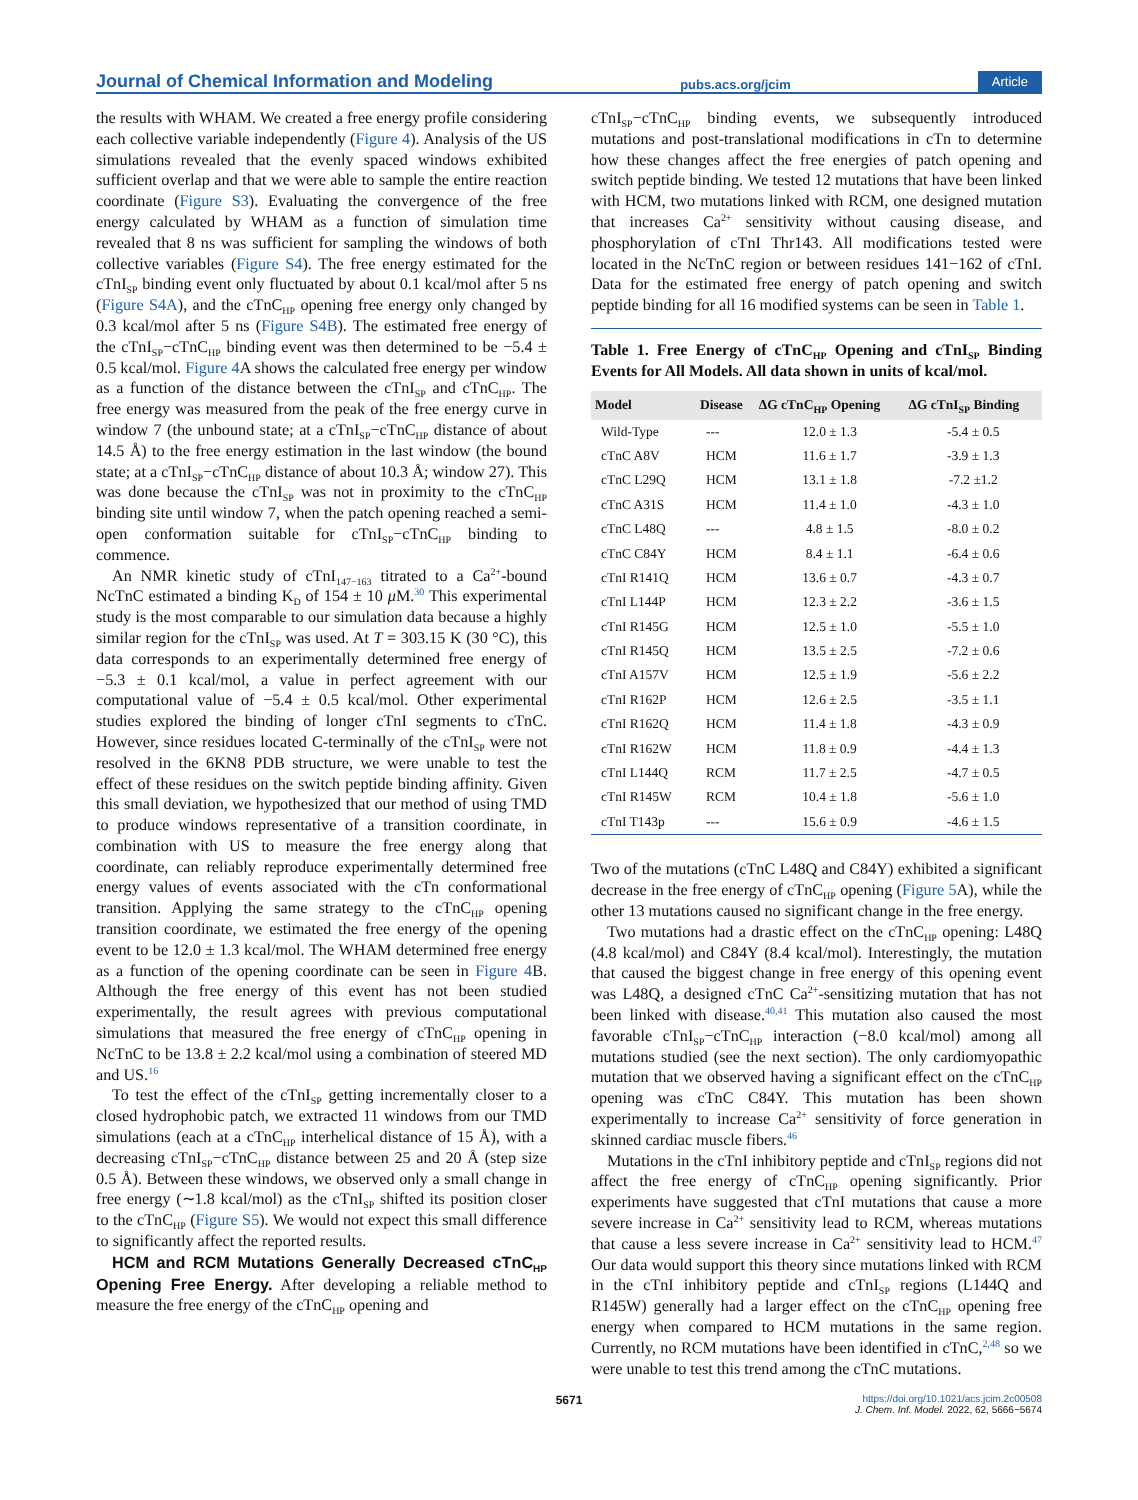Journal of Chemical Information and Modeling pubs.acs.org/jcim Article
the results with WHAM. We created a free energy profile considering each collective variable independently (Figure 4). Analysis of the US simulations revealed that the evenly spaced windows exhibited sufficient overlap and that we were able to sample the entire reaction coordinate (Figure S3). Evaluating the convergence of the free energy calculated by WHAM as a function of simulation time revealed that 8 ns was sufficient for sampling the windows of both collective variables (Figure S4). The free energy estimated for the cTnI<sub>SP</sub> binding event only fluctuated by about 0.1 kcal/mol after 5 ns (Figure S4A), and the cTnC<sub>HP</sub> opening free energy only changed by 0.3 kcal/mol after 5 ns (Figure S4B). The estimated free energy of the cTnI<sub>SP</sub>−cTnC<sub>HP</sub> binding event was then determined to be −5.4 ± 0.5 kcal/mol. Figure 4 A shows the calculated free energy per window as a function of the distance between the cTnI<sub>SP</sub> and cTnC<sub>HP</sub>. The free energy was measured from the peak of the free energy curve in window 7 (the unbound state; at a cTnI<sub>SP</sub>−cTnC<sub>HP</sub> distance of about 14.5 Å) to the free energy estimation in the last window (the bound state; at a cTnI<sub>SP</sub>−cTnC<sub>HP</sub> distance of about 10.3 Å; window 27). This was done because the cTnI<sub>SP</sub> was not in proximity to the cTnC<sub>HP</sub> binding site until window 7, when the patch opening reached a semi-open conformation suitable for cTnI<sub>SP</sub>−cTnC<sub>HP</sub> binding to commence.
An NMR kinetic study of cTnI<sub>147−163</sub> titrated to a Ca<sup>2+</sup>-bound NcTnC estimated a binding K<sub>D</sub> of 154 ± 10 μ M.<sup>30</sup> This experimental study is the most comparable to our simulation data because a highly similar region for the cTnI<sub>SP</sub> was used. At T = 303.15 K (30 °C), this data corresponds to an experimentally determined free energy of −5.3 ± 0.1 kcal/mol, a value in perfect agreement with our computational value of −5.4 ± 0.5 kcal/mol. Other experimental studies explored the binding of longer cTnI segments to cTnC. However, since residues located C-terminally of the cTnI<sub>SP</sub> were not resolved in the 6KN8 PDB structure, we were unable to test the effect of these residues on the switch peptide binding affinity. Given this small deviation, we hypothesized that our method of using TMD to produce windows representative of a transition coordinate, in combination with US to measure the free energy along that coordinate, can reliably reproduce experimentally determined free energy values of events associated with the cTn conformational transition. Applying the same strategy to the cTnC<sub>HP</sub> opening transition coordinate, we estimated the free energy of the opening event to be 12.0 ± 1.3 kcal/mol. The WHAM determined free energy as a function of the opening coordinate can be seen in Figure 4 B. Although the free energy of this event has not been studied experimentally, the result agrees with previous computational simulations that measured the free energy of cTnC<sub>HP</sub> opening in NcTnC to be 13.8 ± 2.2 kcal/mol using a combination of steered MD and US.<sup>16</sup>
To test the effect of the cTnI<sub>SP</sub> getting incrementally closer to a closed hydrophobic patch, we extracted 11 windows from our TMD simulations (each at a cTnC<sub>HP</sub> interhelical distance of 15 Å), with a decreasing cTnI<sub>SP</sub>−cTnC<sub>HP</sub> distance between 25 and 20 Å (step size 0.5 Å). Between these windows, we observed only a small change in free energy (∼1.8 kcal/mol) as the cTnI<sub>SP</sub> shifted its position closer to the cTnC<sub>HP</sub> (Figure S5). We would not expect this small difference to significantly affect the reported results.
HCM and RCM Mutations Generally Decreased cTnC<sub>HP</sub> Opening Free Energy. After developing a reliable method to measure the free energy of the cTnC<sub>HP</sub> opening and
cTnI<sub>SP</sub>−cTnC<sub>HP</sub> binding events, we subsequently introduced mutations and post-translational modifications in cTn to determine how these changes affect the free energies of patch opening and switch peptide binding. We tested 12 mutations that have been linked with HCM, two mutations linked with RCM, one designed mutation that increases Ca<sup>2+</sup> sensitivity without causing disease, and phosphorylation of cTnI Thr143. All modifications tested were located in the NcTnC region or between residues 141−162 of cTnI. Data for the estimated free energy of patch opening and switch peptide binding for all 16 modified systems can be seen in Table 1.
Table 1. Free Energy of cTnC<sub>HP</sub> Opening and cTnI<sub>SP</sub> Binding Events for All Models. All data shown in units of kcal/mol.
| Model | Disease | ΔG cTnC<sub>HP</sub> Opening | ΔG cTnI<sub>SP</sub> Binding |
| --- | --- | --- | --- |
| Wild-Type | --- | 12.0 ± 1.3 | -5.4 ± 0.5 |
| cTnC A8V | HCM | 11.6 ± 1.7 | -3.9 ± 1.3 |
| cTnC L29Q | HCM | 13.1 ± 1.8 | -7.2 ±1.2 |
| cTnC A31S | HCM | 11.4 ± 1.0 | -4.3 ± 1.0 |
| cTnC L48Q | --- | 4.8 ± 1.5 | -8.0 ± 0.2 |
| cTnC C84Y | HCM | 8.4 ± 1.1 | -6.4 ± 0.6 |
| cTnI R141Q | HCM | 13.6 ± 0.7 | -4.3 ± 0.7 |
| cTnI L144P | HCM | 12.3 ± 2.2 | -3.6 ± 1.5 |
| cTnI R145G | HCM | 12.5 ± 1.0 | -5.5 ± 1.0 |
| cTnI R145Q | HCM | 13.5 ± 2.5 | -7.2 ± 0.6 |
| cTnI A157V | HCM | 12.5 ± 1.9 | -5.6 ± 2.2 |
| cTnI R162P | HCM | 12.6 ± 2.5 | -3.5 ± 1.1 |
| cTnI R162Q | HCM | 11.4 ± 1.8 | -4.3 ± 0.9 |
| cTnI R162W | HCM | 11.8 ± 0.9 | -4.4 ± 1.3 |
| cTnI L144Q | RCM | 11.7 ± 2.5 | -4.7 ± 0.5 |
| cTnI R145W | RCM | 10.4 ± 1.8 | -5.6 ± 1.0 |
| cTnI T143p | --- | 15.6 ± 0.9 | -4.6 ± 1.5 |
Two of the mutations (cTnC L48Q and C84Y) exhibited a significant decrease in the free energy of cTnC<sub>HP</sub> opening (Figure 5 A), while the other 13 mutations caused no significant change in the free energy.
Two mutations had a drastic effect on the cTnC<sub>HP</sub> opening: L48Q (4.8 kcal/mol) and C84Y (8.4 kcal/mol). Interestingly, the mutation that caused the biggest change in free energy of this opening event was L48Q, a designed cTnC Ca<sup>2+</sup>-sensitizing mutation that has not been linked with disease.<sup>40,41</sup> This mutation also caused the most favorable cTnI<sub>SP</sub>−cTnC<sub>HP</sub> interaction (−8.0 kcal/mol) among all mutations studied (see the next section). The only cardiomyopathic mutation that we observed having a significant effect on the cTnC<sub>HP</sub> opening was cTnC C84Y. This mutation has been shown experimentally to increase Ca<sup>2+</sup> sensitivity of force generation in skinned cardiac muscle fibers.<sup>46</sup>
Mutations in the cTnI inhibitory peptide and cTnI<sub>SP</sub> regions did not affect the free energy of cTnC<sub>HP</sub> opening significantly. Prior experiments have suggested that cTnI mutations that cause a more severe increase in Ca<sup>2+</sup> sensitivity lead to RCM, whereas mutations that cause a less severe increase in Ca<sup>2+</sup> sensitivity lead to HCM.<sup>47</sup> Our data would support this theory since mutations linked with RCM in the cTnI inhibitory peptide and cTnI<sub>SP</sub> regions (L144Q and R145W) generally had a larger effect on the cTnC<sub>HP</sub> opening free energy when compared to HCM mutations in the same region. Currently, no RCM mutations have been identified in cTnC,<sup>2,48</sup> so we were unable to test this trend among the cTnC mutations.
5671 https://doi.org/10.1021/acs.jcim.2c00508
J. Chem. Inf. Model. 2022, 62, 5666−5674